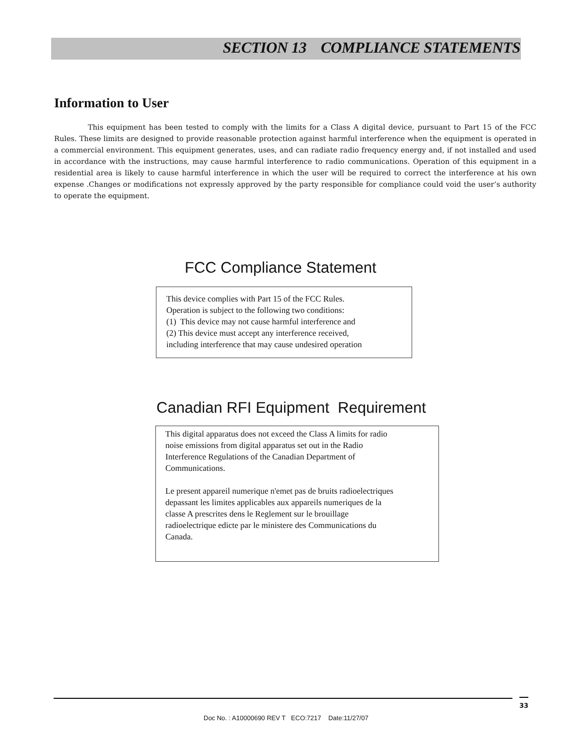SECTION 13 COMPLIANCE STATEMENTS
Information to User
This equipment has been tested to comply with the limits for a Class A digital device, pursuant to Part 15 of the FCC Rules. These limits are designed to provide reasonable protection against harmful interference when the equipment is operated in a commercial environment. This equipment generates, uses, and can radiate radio frequency energy and, if not installed and used in accordance with the instructions, may cause harmful interference to radio communications. Operation of this equipment in a residential area is likely to cause harmful interference in which the user will be required to correct the interference at his own expense .Changes or modifications not expressly approved by the party responsible for compliance could void the user’s authority to operate the equipment.
FCC Compliance Statement
This device complies with Part 15 of the FCC Rules.
Operation is subject to the following two conditions:
(1) This device may not cause harmful interference and
(2) This device must accept any interference received,
including interference that may cause undesired operation
Canadian RFI Equipment Requirement
This digital apparatus does not exceed the Class A limits for radio
noise emissions from digital apparatus set out in the Radio
Interference Regulations of the Canadian Department of
Communications.
Le present appareil numerique n'emet pas de bruits radioelectriques
depassant les limites applicables aux appareils numeriques de la
classe A prescrites dens le Reglement sur le brouillage
radioelectrique edicte par le ministere des Communications du
Canada.
33
Doc No. : A10000690 REV T ECO:7217 Date:11/27/07